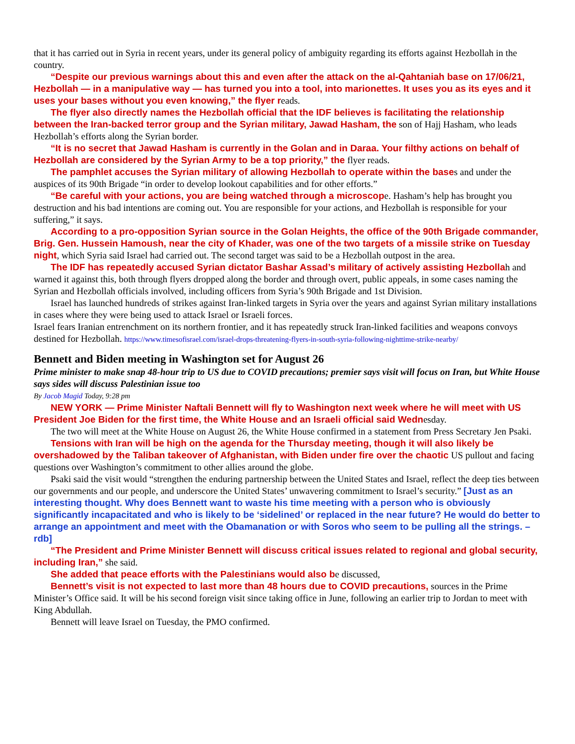that it has carried out in Syria in recent years, under its general policy of ambiguity regarding its efforts against Hezbollah in the country.
“Despite our previous warnings about this and even after the attack on the al-Qahtaniah base on 17/06/21, Hezbollah — in a manipulative way — has turned you into a tool, into marionettes. It uses you as its eyes and it uses your bases without you even knowing,” the flyer reads.
The flyer also directly names the Hezbollah official that the IDF believes is facilitating the relationship between the Iran-backed terror group and the Syrian military, Jawad Hasham, the son of Hajj Hasham, who leads Hezbollah’s efforts along the Syrian border.
“It is no secret that Jawad Hasham is currently in the Golan and in Daraa. Your filthy actions on behalf of Hezbollah are considered by the Syrian Army to be a top priority,” the flyer reads.
The pamphlet accuses the Syrian military of allowing Hezbollah to operate within the bases and under the auspices of its 90th Brigade “in order to develop lookout capabilities and for other efforts.”
“Be careful with your actions, you are being watched through a microscope. Hasham’s help has brought you destruction and his bad intentions are coming out. You are responsible for your actions, and Hezbollah is responsible for your suffering,” it says.
According to a pro-opposition Syrian source in the Golan Heights, the office of the 90th Brigade commander, Brig. Gen. Hussein Hamoush, near the city of Khader, was one of the two targets of a missile strike on Tuesday night, which Syria said Israel had carried out. The second target was said to be a Hezbollah outpost in the area.
The IDF has repeatedly accused Syrian dictator Bashar Assad’s military of actively assisting Hezbollah and warned it against this, both through flyers dropped along the border and through overt, public appeals, in some cases naming the Syrian and Hezbollah officials involved, including officers from Syria’s 90th Brigade and 1st Division.
Israel has launched hundreds of strikes against Iran-linked targets in Syria over the years and against Syrian military installations in cases where they were being used to attack Israel or Israeli forces.
Israel fears Iranian entrenchment on its northern frontier, and it has repeatedly struck Iran-linked facilities and weapons convoys destined for Hezbollah. https://www.timesofisrael.com/israel-drops-threatening-flyers-in-south-syria-following-nighttime-strike-nearby/
Bennett and Biden meeting in Washington set for August 26
Prime minister to make snap 48-hour trip to US due to COVID precautions; premier says visit will focus on Iran, but White House says sides will discuss Palestinian issue too
By Jacob Magid Today, 9:28 pm
NEW YORK — Prime Minister Naftali Bennett will fly to Washington next week where he will meet with US President Joe Biden for the first time, the White House and an Israeli official said Wednesday.
The two will meet at the White House on August 26, the White House confirmed in a statement from Press Secretary Jen Psaki.
Tensions with Iran will be high on the agenda for the Thursday meeting, though it will also likely be overshadowed by the Taliban takeover of Afghanistan, with Biden under fire over the chaotic US pullout and facing questions over Washington’s commitment to other allies around the globe.
Psaki said the visit would “strengthen the enduring partnership between the United States and Israel, reflect the deep ties between our governments and our people, and underscore the United States’ unwavering commitment to Israel’s security.” [Just as an interesting thought. Why does Bennett want to waste his time meeting with a person who is obviously significantly incapacitated and who is likely to be ‘sidelined’ or replaced in the near future? He would do better to arrange an appointment and meet with the Obamanation or with Soros who seem to be pulling all the strings. – rdb]
“The President and Prime Minister Bennett will discuss critical issues related to regional and global security, including Iran,” she said.
She added that peace efforts with the Palestinians would also be discussed,
Bennett’s visit is not expected to last more than 48 hours due to COVID precautions, sources in the Prime Minister’s Office said. It will be his second foreign visit since taking office in June, following an earlier trip to Jordan to meet with King Abdullah.
Bennett will leave Israel on Tuesday, the PMO confirmed.